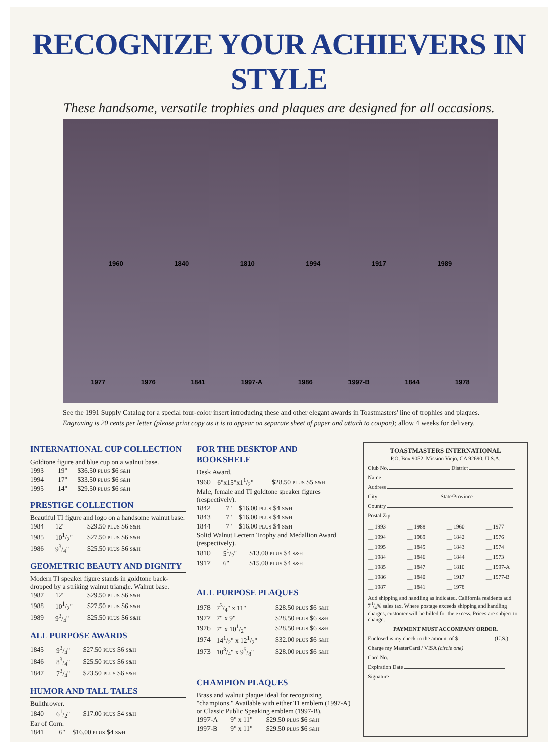RECOGNIZE YOUR ACHIEVERS IN STYLE
These handsome, versatile trophies and plaques are designed for all occasions.
1960 1840 1810 1994 1917 1989
1977 1976 1841 1997-A 1986 1997-B 1844 1978
See the 1991 Supply Catalog for a special four-color insert introducing these and other elegant awards in Toastmasters' line of trophies and plaques.
Engraving is 20 cents per letter (please print copy as it is to appear on separate sheet of paper and attach to coupon); allow 4 weeks for delivery.
INTERNATIONAL CUP COLLECTION
Goldtone figure and blue cup on a walnut base.
| 1993 | 19" | $36.50 PLUS $6 S&H |
| 1994 | 17" | $33.50 PLUS $6 S&H |
| 1995 | 14" | $29.50 PLUS $6 S&H |
PRESTIGE COLLECTION
Beautiful TI figure and logo on a handsome walnut base.
| 1984 | 12" | $29.50 PLUS $6 S&H |
| 1985 | 101/2" | $27.50 PLUS $6 S&H |
| 1986 | 93/4" | $25.50 PLUS $6 S&H |
GEOMETRIC BEAUTY AND DIGNITY
Modern TI speaker figure stands in goldtone back-dropped by a striking walnut triangle. Walnut base.
| 1987 | 12" | $29.50 PLUS $6 S&H |
| 1988 | 101/2" | $27.50 PLUS $6 S&H |
| 1989 | 93/4" | $25.50 PLUS $6 S&H |
ALL PURPOSE AWARDS
| 1845 | 93/4" | $27.50 PLUS $6 S&H |
| 1846 | 83/4" | $25.50 PLUS $6 S&H |
| 1847 | 73/4" | $23.50 PLUS $6 S&H |
HUMOR AND TALL TALES
Bullthrower.
| 1840 | 61/2" | $17.00 PLUS $4 S&H |
Ear of Corn.
| 1841 | 6" | $16.00 PLUS $4 S&H |
FOR THE DESKTOP AND BOOKSHELF
Desk Award.
| 1960 | 6"x15"x11/2" | $28.50 PLUS $5 S&H |
Male, female and TI goldtone speaker figures (respectively).
| 1842 | 7" | $16.00 PLUS $4 S&H |
| 1843 | 7" | $16.00 PLUS $4 S&H |
| 1844 | 7" | $16.00 PLUS $4 S&H |
Solid Walnut Lectern Trophy and Medallion Award (respectively).
| 1810 | 51/2" | $13.00 PLUS $4 S&H |
| 1917 | 6" | $15.00 PLUS $4 S&H |
ALL PURPOSE PLAQUES
| 1978 | 73/4" x 11" | $28.50 PLUS $6 S&H |
| 1977 | 7" x 9" | $28.50 PLUS $6 S&H |
| 1976 | 7" x 101/2" | $28.50 PLUS $6 S&H |
| 1974 | 141/2" x 121/2" | $32.00 PLUS $6 S&H |
| 1973 | 103/4" x 95/8" | $28.00 PLUS $6 S&H |
CHAMPION PLAQUES
Brass and walnut plaque ideal for recognizing "champions." Available with either TI emblem (1997-A) or Classic Public Speaking emblem (1997-B).
| 1997-A | 9" x 11" | $29.50 PLUS $6 S&H |
| 1997-B | 9" x 11" | $29.50 PLUS $6 S&H |
TOASTMASTERS INTERNATIONAL
P.O. Box 9052, Mission Viejo, CA 92690, U.S.A.
Club No. District
Name
Address
City State/Province
Country
Postal Zip
__ 1993 __ 1988 __ 1960 __ 1977 __ 1994 __ 1989 __ 1842 __ 1976 __ 1995 __ 1845 __ 1843 __ 1974 __ 1984 __ 1846 __ 1844 __ 1973 __ 1985 __ 1847 __ 1810 __ 1997-A __ 1986 __ 1840 __ 1917 __ 1977-B __ 1987 __ 1841 __ 1978
Add shipping and handling as indicated. California residents add 73/4% sales tax. Where postage exceeds shipping and handling charges, customer will be billed for the excess. Prices are subject to change.
PAYMENT MUST ACCOMPANY ORDER.
Enclosed is my check in the amount of $ (U.S.)
Charge my MasterCard / VISA (circle one)
Card No.
Expiration Date
Signature